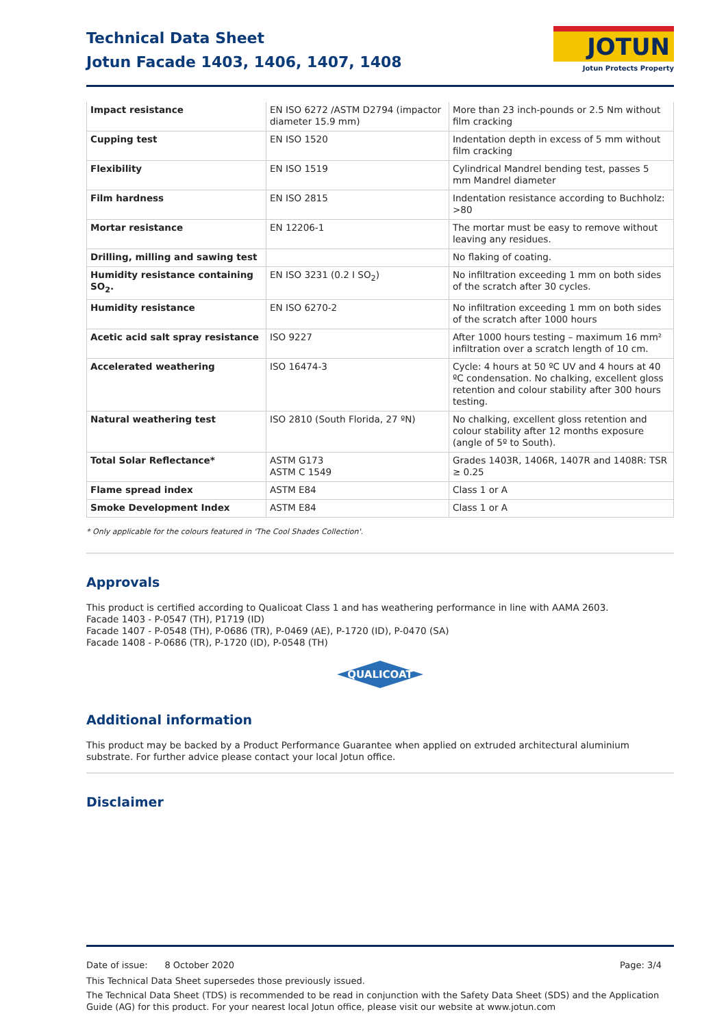Technical Data Sheet
Jotun Facade 1403, 1406, 1407, 1408
JOTUN
Jotun Protects Property
| Impact resistance | EN ISO 6272 /ASTM D2794 (impactor diameter 15.9 mm) | More than 23 inch-pounds or 2.5 Nm without film cracking |
| Cupping test | EN ISO 1520 | Indentation depth in excess of 5 mm without film cracking |
| Flexibility | EN ISO 1519 | Cylindrical Mandrel bending test, passes 5 mm Mandrel diameter |
| Film hardness | EN ISO 2815 | Indentation resistance according to Buchholz: >80 |
| Mortar resistance | EN 12206-1 | The mortar must be easy to remove without leaving any residues. |
| Drilling, milling and sawing test | | No flaking of coating. |
| Humidity resistance containing SO<sub>2</sub>. | EN ISO 3231 (0.2 I SO<sub>2</sub>) | No infiltration exceeding 1 mm on both sides of the scratch after 30 cycles. |
| Humidity resistance | EN ISO 6270-2 | No infiltration exceeding 1 mm on both sides of the scratch after 1000 hours |
| Acetic acid salt spray resistance | ISO 9227 | After 1000 hours testing – maximum 16 mm² infiltration over a scratch length of 10 cm. |
| Accelerated weathering | ISO 16474-3 | Cycle: 4 hours at 50 ºC UV and 4 hours at 40 ºC condensation. No chalking, excellent gloss retention and colour stability after 300 hours testing. |
| Natural weathering test | ISO 2810 (South Florida, 27 ºN) | No chalking, excellent gloss retention and colour stability after 12 months exposure (angle of 5º to South). |
| Total Solar Reflectance* | ASTM G173 ASTM C 1549 | Grades 1403R, 1406R, 1407R and 1408R: TSR ≥ 0.25 |
| Flame spread index | ASTM E84 | Class 1 or A |
| Smoke Development Index | ASTM E84 | Class 1 or A |
* Only applicable for the colours featured in 'The Cool Shades Collection'.
Approvals
This product is certified according to Qualicoat Class 1 and has weathering performance in line with AAMA 2603.
Facade 1403 - P-0547 (TH), P1719 (ID)
Facade 1407 - P-0548 (TH), P-0686 (TR), P-0469 (AE), P-1720 (ID), P-0470 (SA)
Facade 1408 - P-0686 (TR), P-1720 (ID), P-0548 (TH)
QUALICOAT
Additional information
This product may be backed by a Product Performance Guarantee when applied on extruded architectural aluminium substrate. For further advice please contact your local Jotun office.
Disclaimer
Date of issue: 8 October 2020 Page: 3/4
This Technical Data Sheet supersedes those previously issued.
The Technical Data Sheet (TDS) is recommended to be read in conjunction with the Safety Data Sheet (SDS) and the Application Guide (AG) for this product. For your nearest local Jotun office, please visit our website at www.jotun.com